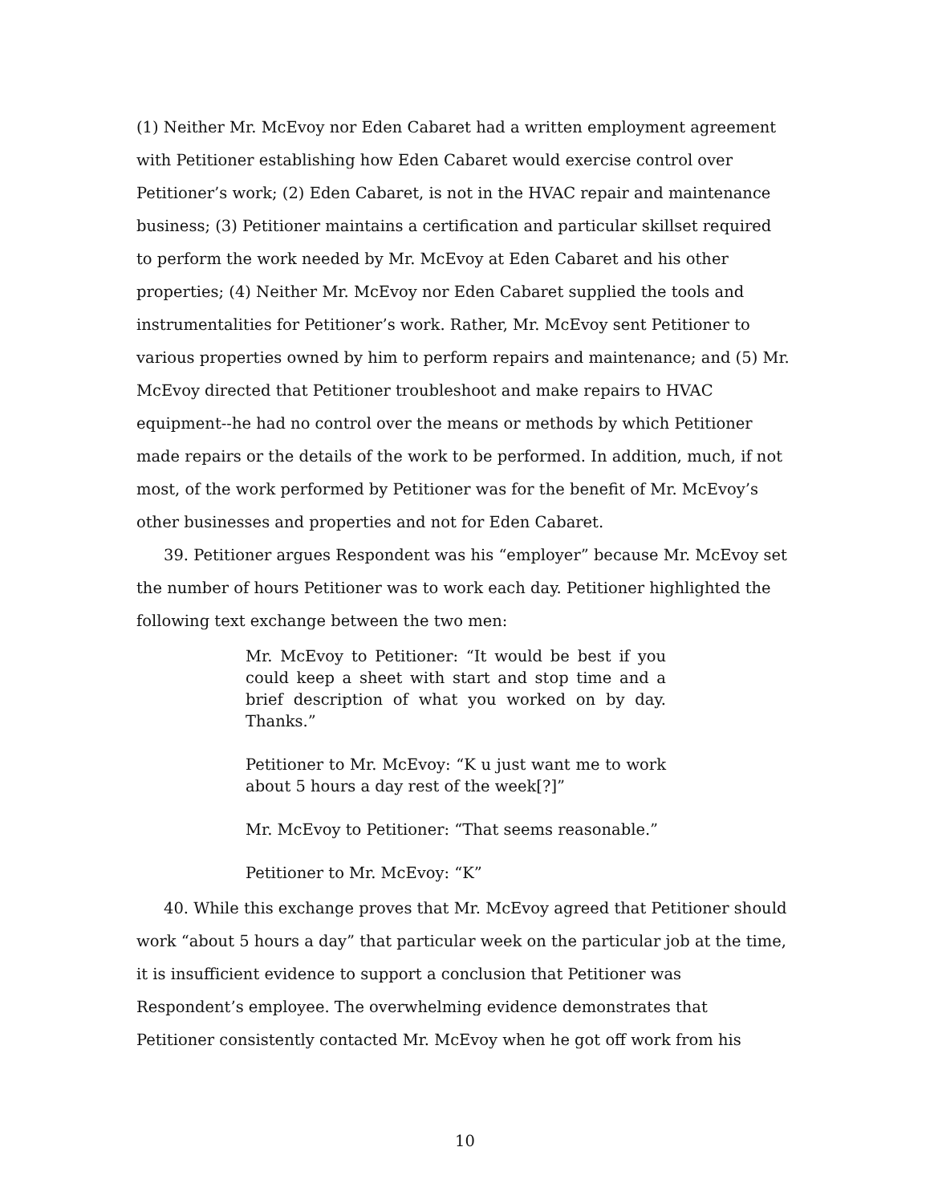(1) Neither Mr. McEvoy nor Eden Cabaret had a written employment agreement with Petitioner establishing how Eden Cabaret would exercise control over Petitioner’s work; (2) Eden Cabaret, is not in the HVAC repair and maintenance business; (3) Petitioner maintains a certification and particular skillset required to perform the work needed by Mr. McEvoy at Eden Cabaret and his other properties; (4) Neither Mr. McEvoy nor Eden Cabaret supplied the tools and instrumentalities for Petitioner’s work. Rather, Mr. McEvoy sent Petitioner to various properties owned by him to perform repairs and maintenance; and (5) Mr. McEvoy directed that Petitioner troubleshoot and make repairs to HVAC equipment--he had no control over the means or methods by which Petitioner made repairs or the details of the work to be performed. In addition, much, if not most, of the work performed by Petitioner was for the benefit of Mr. McEvoy’s other businesses and properties and not for Eden Cabaret.
39. Petitioner argues Respondent was his “employer” because Mr. McEvoy set the number of hours Petitioner was to work each day. Petitioner highlighted the following text exchange between the two men:
Mr. McEvoy to Petitioner: “It would be best if you could keep a sheet with start and stop time and a brief description of what you worked on by day. Thanks.”
Petitioner to Mr. McEvoy: “K u just want me to work about 5 hours a day rest of the week[?]”
Mr. McEvoy to Petitioner: “That seems reasonable.”
Petitioner to Mr. McEvoy: “K”
40. While this exchange proves that Mr. McEvoy agreed that Petitioner should work “about 5 hours a day” that particular week on the particular job at the time, it is insufficient evidence to support a conclusion that Petitioner was Respondent’s employee. The overwhelming evidence demonstrates that Petitioner consistently contacted Mr. McEvoy when he got off work from his
10